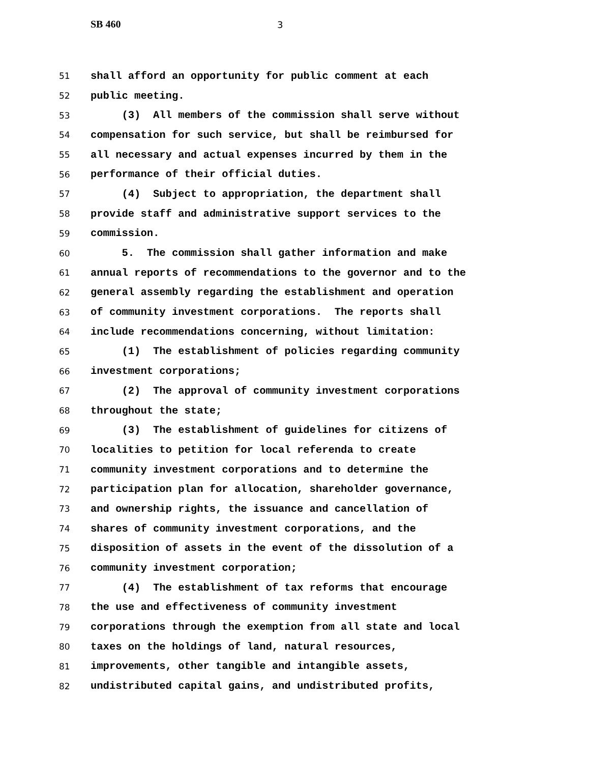SB 460 3
51 shall afford an opportunity for public comment at each
52 public meeting.
53 (3) All members of the commission shall serve without
54 compensation for such service, but shall be reimbursed for
55 all necessary and actual expenses incurred by them in the
56 performance of their official duties.
57 (4) Subject to appropriation, the department shall
58 provide staff and administrative support services to the
59 commission.
60 5. The commission shall gather information and make
61 annual reports of recommendations to the governor and to the
62 general assembly regarding the establishment and operation
63 of community investment corporations. The reports shall
64 include recommendations concerning, without limitation:
65 (1) The establishment of policies regarding community
66 investment corporations;
67 (2) The approval of community investment corporations
68 throughout the state;
69 (3) The establishment of guidelines for citizens of
70 localities to petition for local referenda to create
71 community investment corporations and to determine the
72 participation plan for allocation, shareholder governance,
73 and ownership rights, the issuance and cancellation of
74 shares of community investment corporations, and the
75 disposition of assets in the event of the dissolution of a
76 community investment corporation;
77 (4) The establishment of tax reforms that encourage
78 the use and effectiveness of community investment
79 corporations through the exemption from all state and local
80 taxes on the holdings of land, natural resources,
81 improvements, other tangible and intangible assets,
82 undistributed capital gains, and undistributed profits,